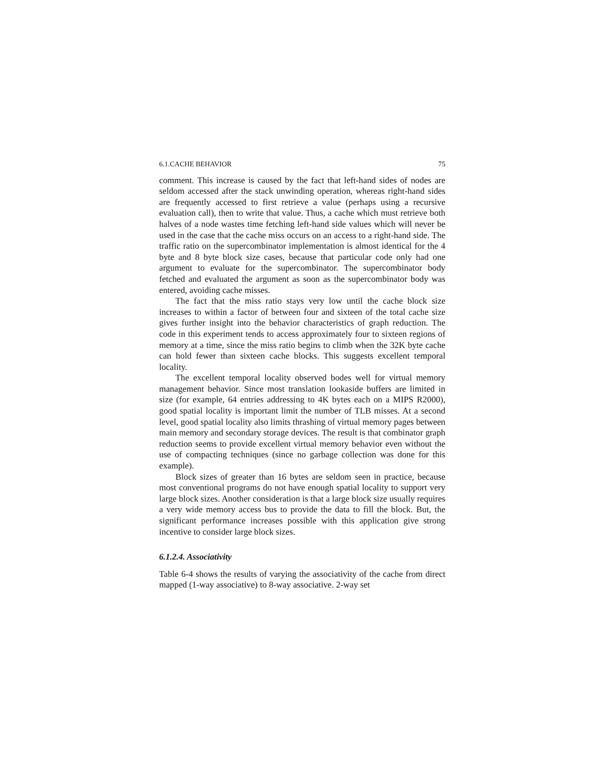6.1.CACHE BEHAVIOR 75
comment. This increase is caused by the fact that left-hand sides of nodes are seldom accessed after the stack unwinding operation, whereas right-hand sides are frequently accessed to first retrieve a value (perhaps using a recursive evaluation call), then to write that value. Thus, a cache which must retrieve both halves of a node wastes time fetching left-hand side values which will never be used in the case that the cache miss occurs on an access to a right-hand side. The traffic ratio on the supercombinator implementation is almost identical for the 4 byte and 8 byte block size cases, because that particular code only had one argument to evaluate for the supercombinator. The supercombinator body fetched and evaluated the argument as soon as the supercombinator body was entered, avoiding cache misses.
The fact that the miss ratio stays very low until the cache block size increases to within a factor of between four and sixteen of the total cache size gives further insight into the behavior characteristics of graph reduction. The code in this experiment tends to access approximately four to sixteen regions of memory at a time, since the miss ratio begins to climb when the 32K byte cache can hold fewer than sixteen cache blocks. This suggests excellent temporal locality.
The excellent temporal locality observed bodes well for virtual memory management behavior. Since most translation lookaside buffers are limited in size (for example, 64 entries addressing to 4K bytes each on a MIPS R2000), good spatial locality is important limit the number of TLB misses. At a second level, good spatial locality also limits thrashing of virtual memory pages between main memory and secondary storage devices. The result is that combinator graph reduction seems to provide excellent virtual memory behavior even without the use of compacting techniques (since no garbage collection was done for this example).
Block sizes of greater than 16 bytes are seldom seen in practice, because most conventional programs do not have enough spatial locality to support very large block sizes. Another consideration is that a large block size usually requires a very wide memory access bus to provide the data to fill the block. But, the significant performance increases possible with this application give strong incentive to consider large block sizes.
6.1.2.4. Associativity
Table 6-4 shows the results of varying the associativity of the cache from direct mapped (1-way associative) to 8-way associative. 2-way set